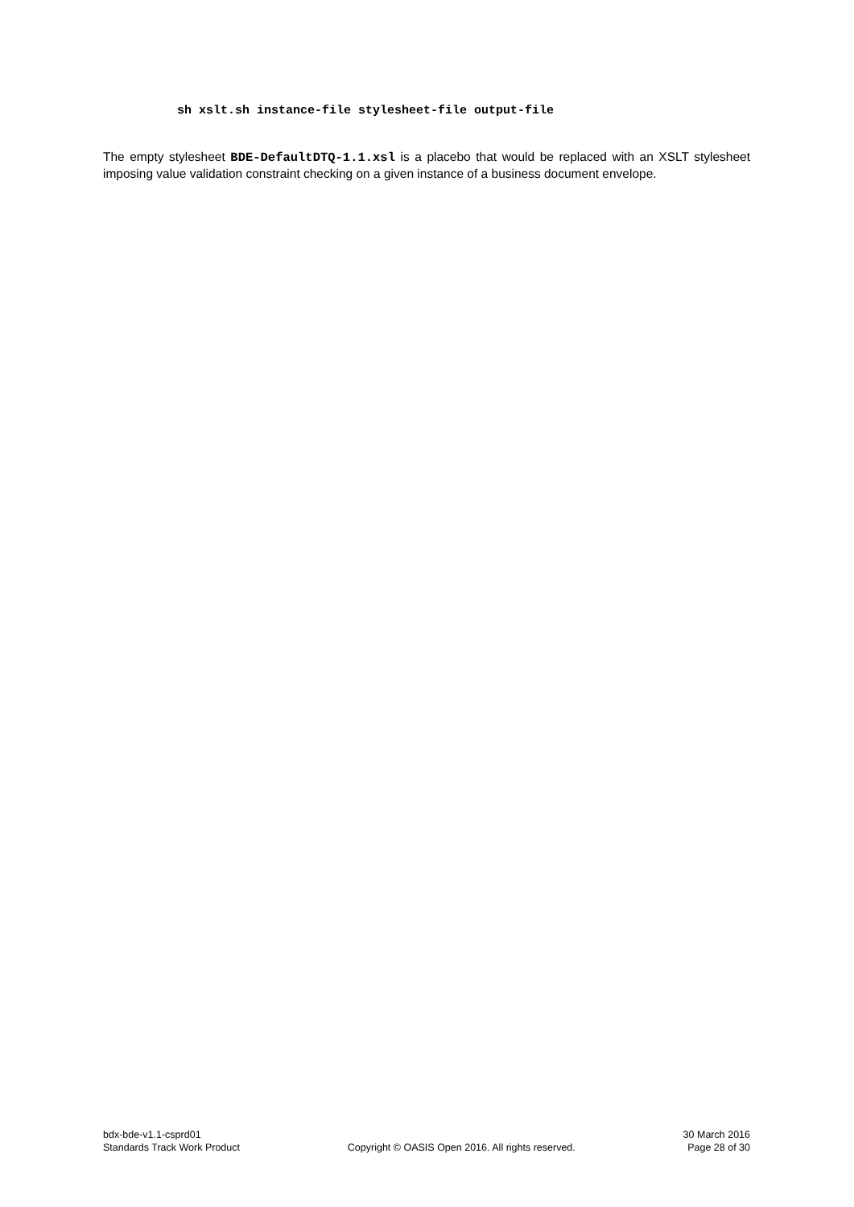sh xslt.sh instance-file stylesheet-file output-file
The empty stylesheet BDE-DefaultDTQ-1.1.xsl is a placebo that would be replaced with an XSLT stylesheet imposing value validation constraint checking on a given instance of a business document envelope.
bdx-bde-v1.1-csprd01
Standards Track Work Product
Copyright © OASIS Open 2016. All rights reserved.
30 March 2016
Page 28 of 30